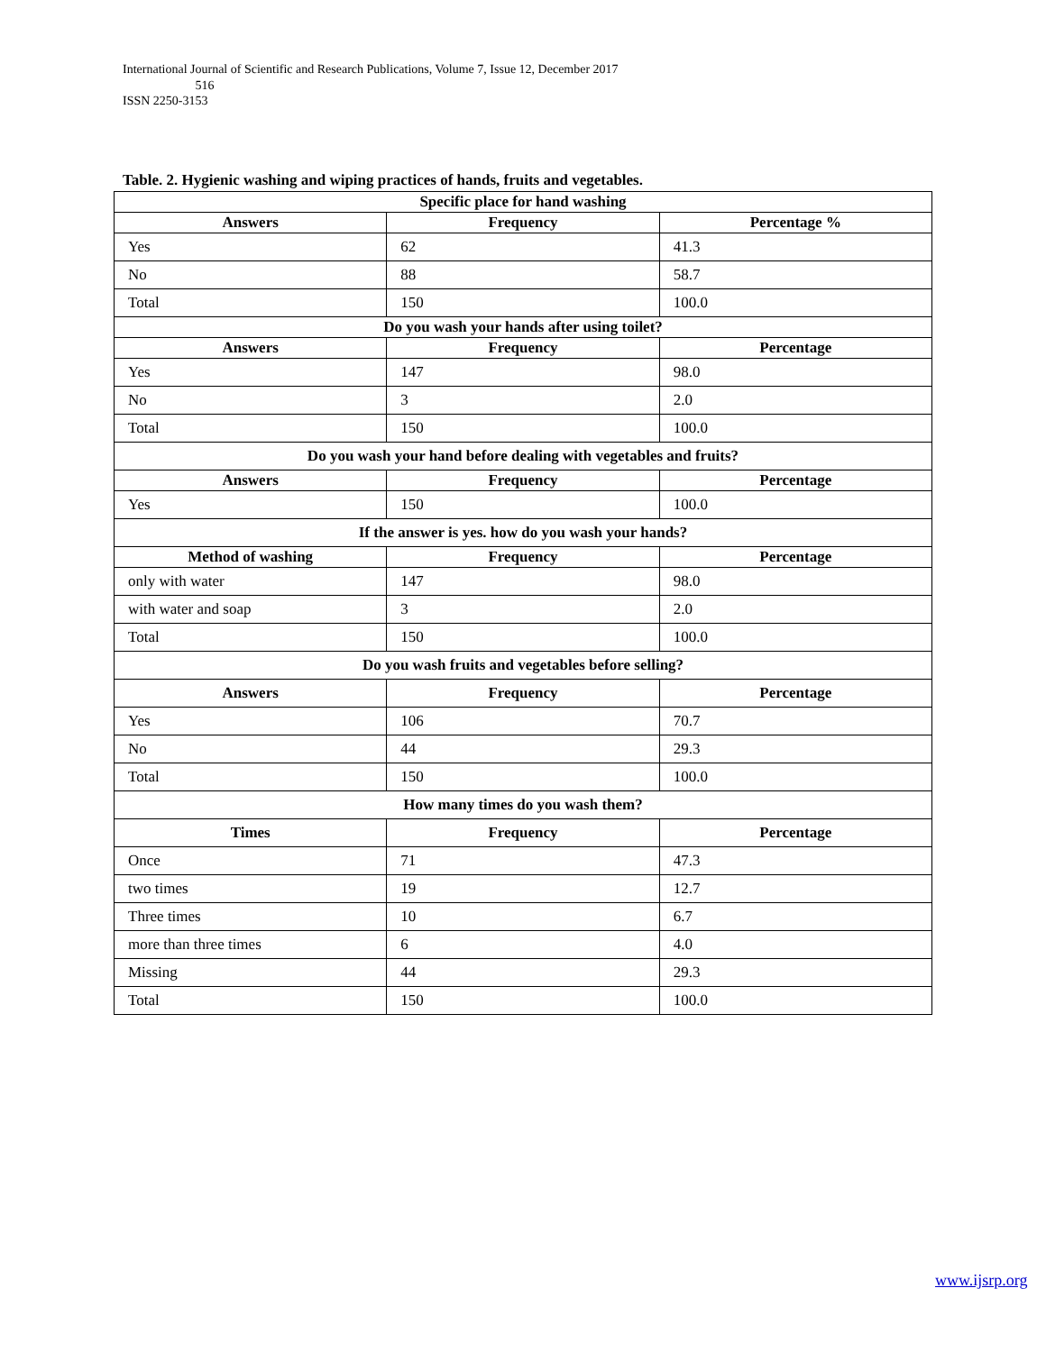International Journal of Scientific and Research Publications, Volume 7, Issue 12, December 2017
516
ISSN 2250-3153
Table. 2. Hygienic washing and wiping practices of hands, fruits and vegetables.
| Specific place for hand washing | | |
| --- | --- | --- |
| Answers | Frequency | Percentage % |
| Yes | 62 | 41.3 |
| No | 88 | 58.7 |
| Total | 150 | 100.0 |
| Do you wash your hands after using toilet? | | |
| Answers | Frequency | Percentage |
| Yes | 147 | 98.0 |
| No | 3 | 2.0 |
| Total | 150 | 100.0 |
| Do you wash your hand before dealing with vegetables and fruits? | | |
| Answers | Frequency | Percentage |
| Yes | 150 | 100.0 |
| If the answer is yes. how do you wash your hands? | | |
| Method of washing | Frequency | Percentage |
| only with water | 147 | 98.0 |
| with water and soap | 3 | 2.0 |
| Total | 150 | 100.0 |
| Do you wash fruits and vegetables before selling? | | |
| Answers | Frequency | Percentage |
| Yes | 106 | 70.7 |
| No | 44 | 29.3 |
| Total | 150 | 100.0 |
| How many times do you wash them? | | |
| Times | Frequency | Percentage |
| Once | 71 | 47.3 |
| two times | 19 | 12.7 |
| Three times | 10 | 6.7 |
| more than three times | 6 | 4.0 |
| Missing | 44 | 29.3 |
| Total | 150 | 100.0 |
www.ijsrp.org